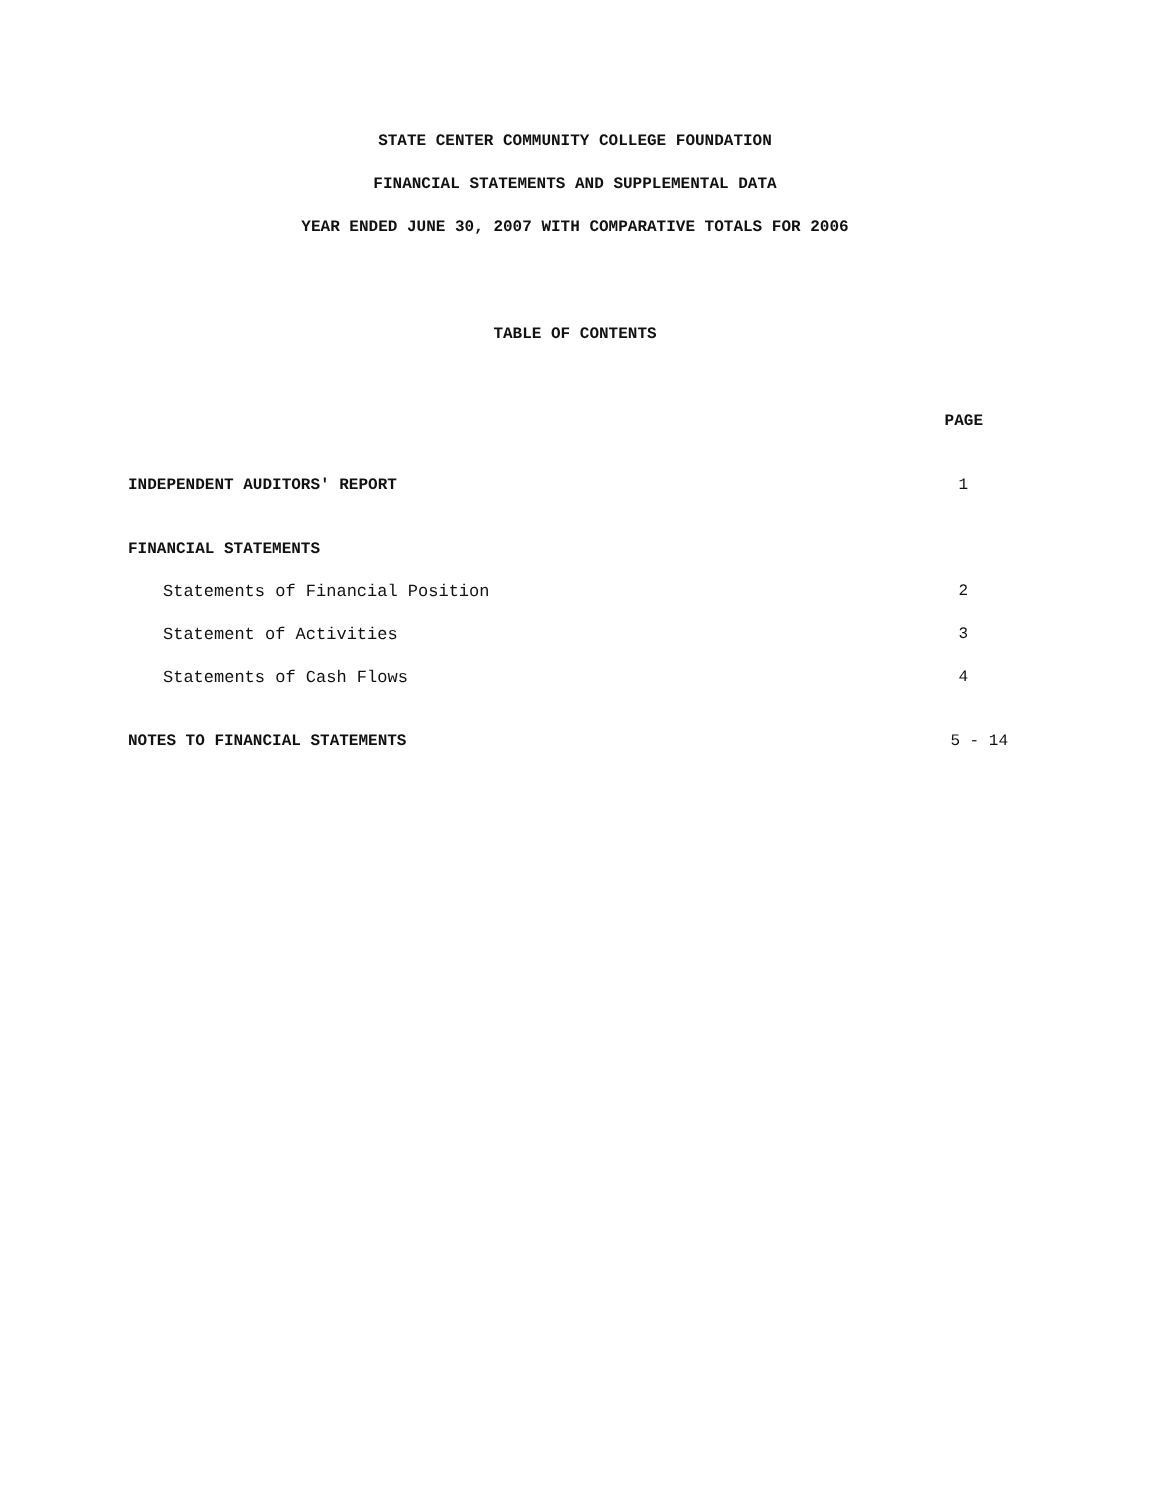STATE CENTER COMMUNITY COLLEGE FOUNDATION
FINANCIAL STATEMENTS AND SUPPLEMENTAL DATA
YEAR ENDED JUNE 30, 2007 WITH COMPARATIVE TOTALS FOR 2006
TABLE OF CONTENTS
PAGE
INDEPENDENT AUDITORS' REPORT 1
FINANCIAL STATEMENTS
Statements of Financial Position 2
Statement of Activities 3
Statements of Cash Flows 4
NOTES TO FINANCIAL STATEMENTS 5 - 14